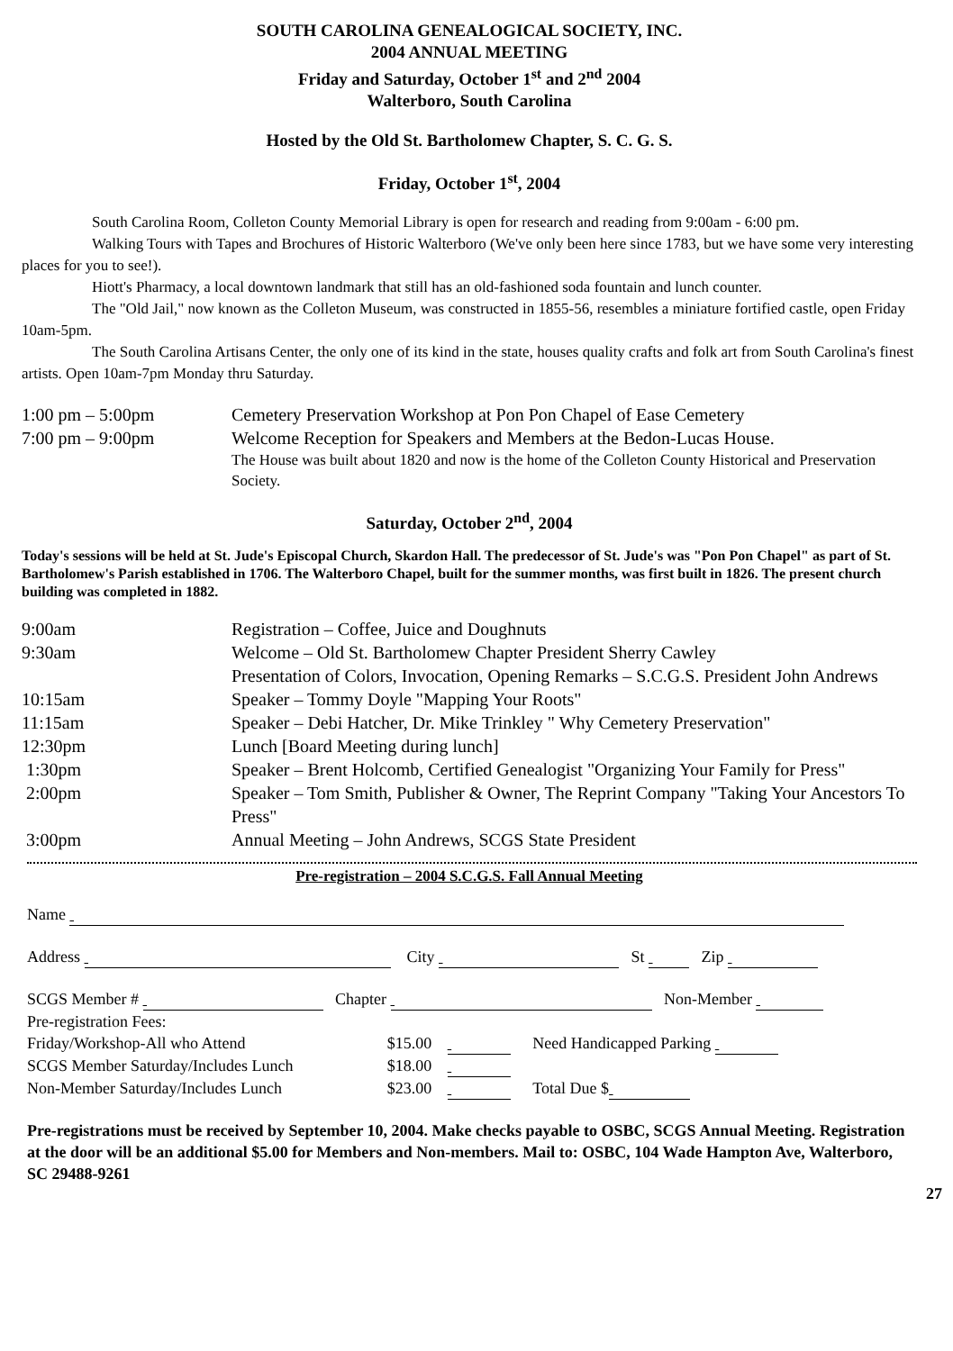SOUTH CAROLINA GENEALOGICAL SOCIETY, INC.
2004 ANNUAL MEETING
Friday and Saturday, October 1<sup>st</sup> and 2<sup>nd</sup> 2004
Walterboro, South Carolina
Hosted by the Old St. Bartholomew Chapter, S. C. G. S.
Friday, October 1<sup>st</sup>, 2004
South Carolina Room, Colleton County Memorial Library is open for research and reading from 9:00am - 6:00 pm.
Walking Tours with Tapes and Brochures of Historic Walterboro (We've only been here since 1783, but we have some very interesting places for you to see!).
Hiott's Pharmacy, a local downtown landmark that still has an old-fashioned soda fountain and lunch counter.
The "Old Jail," now known as the Colleton Museum, was constructed in 1855-56, resembles a miniature fortified castle, open Friday 10am-5pm.
The South Carolina Artisans Center, the only one of its kind in the state, houses quality crafts and folk art from South Carolina's finest artists. Open 10am-7pm Monday thru Saturday.
| 1:00 pm – 5:00pm | Cemetery Preservation Workshop at Pon Pon Chapel of Ease Cemetery |
| 7:00 pm – 9:00pm | Welcome Reception for Speakers and Members at the Bedon-Lucas House. The House was built about 1820 and now is the home of the Colleton County Historical and Preservation Society. |
Saturday, October 2<sup>nd</sup>, 2004
Today's sessions will be held at St. Jude's Episcopal Church, Skardon Hall. The predecessor of St. Jude's was "Pon Pon Chapel" as part of St. Bartholomew's Parish established in 1706. The Walterboro Chapel, built for the summer months, was first built in 1826. The present church building was completed in 1882.
| 9:00am | Registration – Coffee, Juice and Doughnuts |
| 9:30am | Welcome – Old St. Bartholomew Chapter President Sherry Cawley Presentation of Colors, Invocation, Opening Remarks – S.C.G.S. President John Andrews |
| 10:15am | Speaker – Tommy Doyle "Mapping Your Roots" |
| 11:15am | Speaker – Debi Hatcher, Dr. Mike Trinkley " Why Cemetery Preservation" |
| 12:30pm | Lunch [Board Meeting during lunch] |
| 1:30pm | Speaker – Brent Holcomb, Certified Genealogist "Organizing Your Family for Press" |
| 2:00pm | Speaker – Tom Smith, Publisher & Owner, The Reprint Company "Taking Your Ancestors To Press" |
| 3:00pm | Annual Meeting – John Andrews, SCGS State President |
Pre-registration – 2004 S.C.G.S. Fall Annual Meeting
| Name | | | |
| Address City St Zip | | | |
| SCGS Member # Chapter Non-Member | | | |
| Pre-registration Fees: | | | |
| Friday/Workshop-All who Attend | $15.00 | | Need Handicapped Parking |
| SCGS Member Saturday/Includes Lunch | $18.00 | | |
| Non-Member Saturday/Includes Lunch | $23.00 | | Total Due $ |
Pre-registrations must be received by September 10, 2004. Make checks payable to OSBC, SCGS Annual Meeting. Registration at the door will be an additional $5.00 for Members and Non-members. Mail to: OSBC, 104 Wade Hampton Ave, Walterboro, SC 29488-9261
27